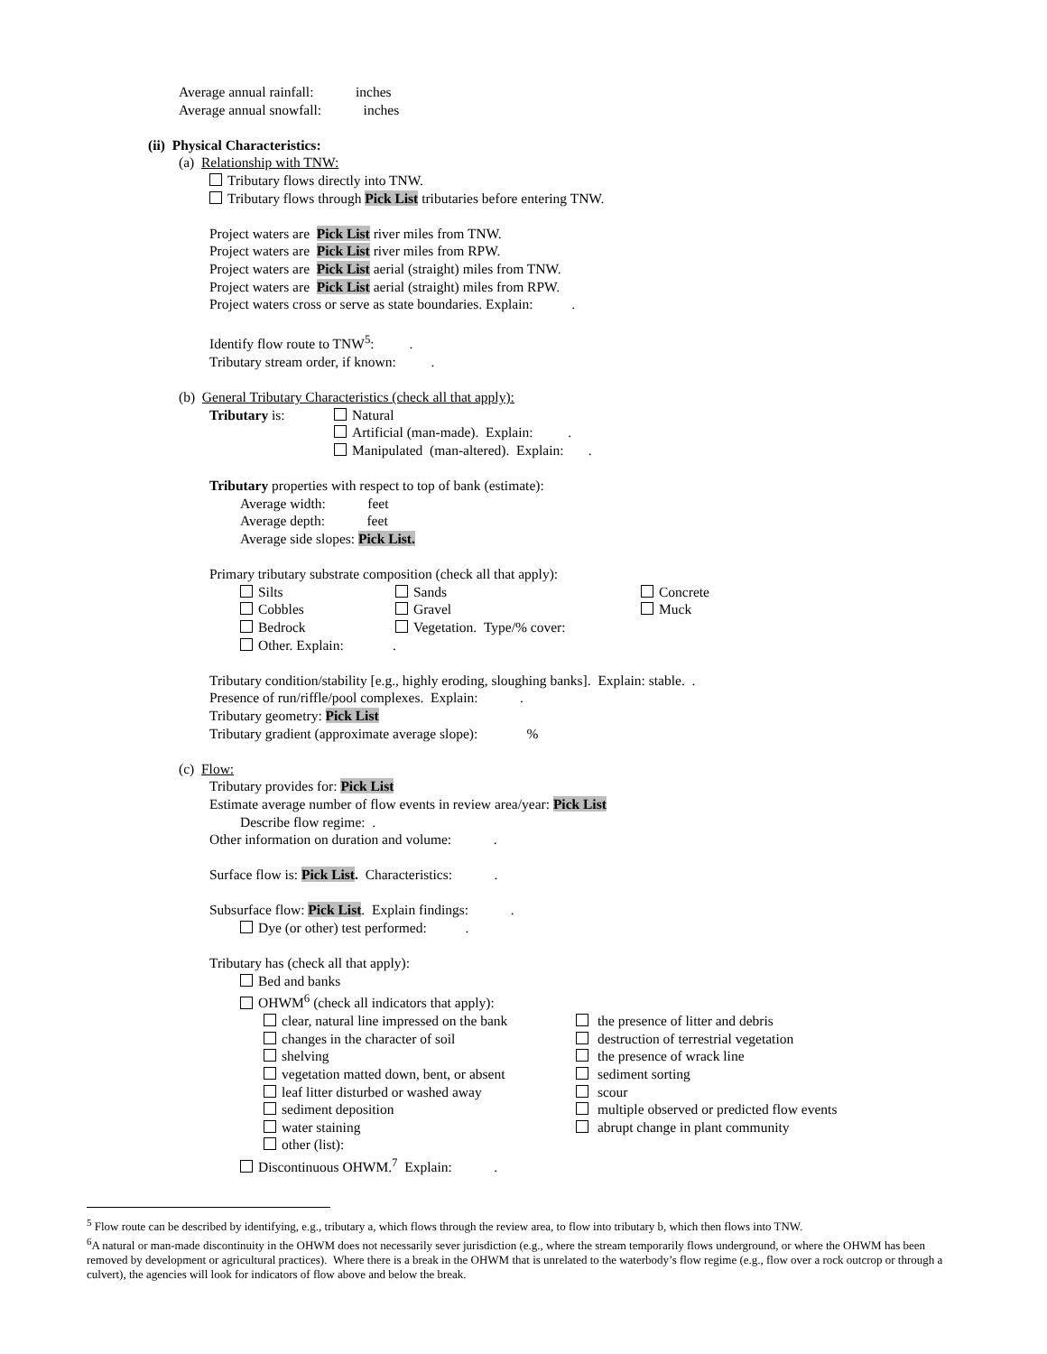Average annual rainfall: inches
Average annual snowfall: inches
(ii) Physical Characteristics:
(a) Relationship with TNW:
Tributary flows directly into TNW.
Tributary flows through Pick List tributaries before entering TNW.
Project waters are Pick List river miles from TNW.
Project waters are Pick List river miles from RPW.
Project waters are Pick List aerial (straight) miles from TNW.
Project waters are Pick List aerial (straight) miles from RPW.
Project waters cross or serve as state boundaries. Explain: .
Identify flow route to TNW<sup>5</sup>: .
Tributary stream order, if known: .
(b) General Tributary Characteristics (check all that apply):
Tributary is: Natural
Artificial (man-made). Explain: .
Manipulated (man-altered). Explain: .
Tributary properties with respect to top of bank (estimate):
Average width: feet
Average depth: feet
Average side slopes: Pick List.
Primary tributary substrate composition (check all that apply):
Silts
Cobbles
Bedrock
Sands
Gravel
Vegetation. Type/% cover:
Concrete
Muck
Other. Explain: .
Tributary condition/stability [e.g., highly eroding, sloughing banks]. Explain: stable. .
Presence of run/riffle/pool complexes. Explain: .
Tributary geometry: Pick List
Tributary gradient (approximate average slope): %
(c) Flow:
Tributary provides for: Pick List
Estimate average number of flow events in review area/year: Pick List
Describe flow regime: .
Other information on duration and volume: .
Surface flow is: Pick List. Characteristics: .
Subsurface flow: Pick List. Explain findings: .
Dye (or other) test performed: .
Tributary has (check all that apply):
Bed and banks
OHWM<sup>6</sup> (check all indicators that apply):
clear, natural line impressed on the bank
changes in the character of soil
shelving
vegetation matted down, bent, or absent
leaf litter disturbed or washed away
sediment deposition
water staining
other (list):
the presence of litter and debris
destruction of terrestrial vegetation
the presence of wrack line
sediment sorting
scour
multiple observed or predicted flow events
abrupt change in plant community
Discontinuous OHWM.<sup>7</sup> Explain: .
<sup>5</sup> Flow route can be described by identifying, e.g., tributary a, which flows through the review area, to flow into tributary b, which then flows into TNW.
<sup>6</sup> A natural or man-made discontinuity in the OHWM does not necessarily sever jurisdiction (e.g., where the stream temporarily flows underground, or where the OHWM has been removed by development or agricultural practices). Where there is a break in the OHWM that is unrelated to the waterbody’s flow regime (e.g., flow over a rock outcrop or through a culvert), the agencies will look for indicators of flow above and below the break.